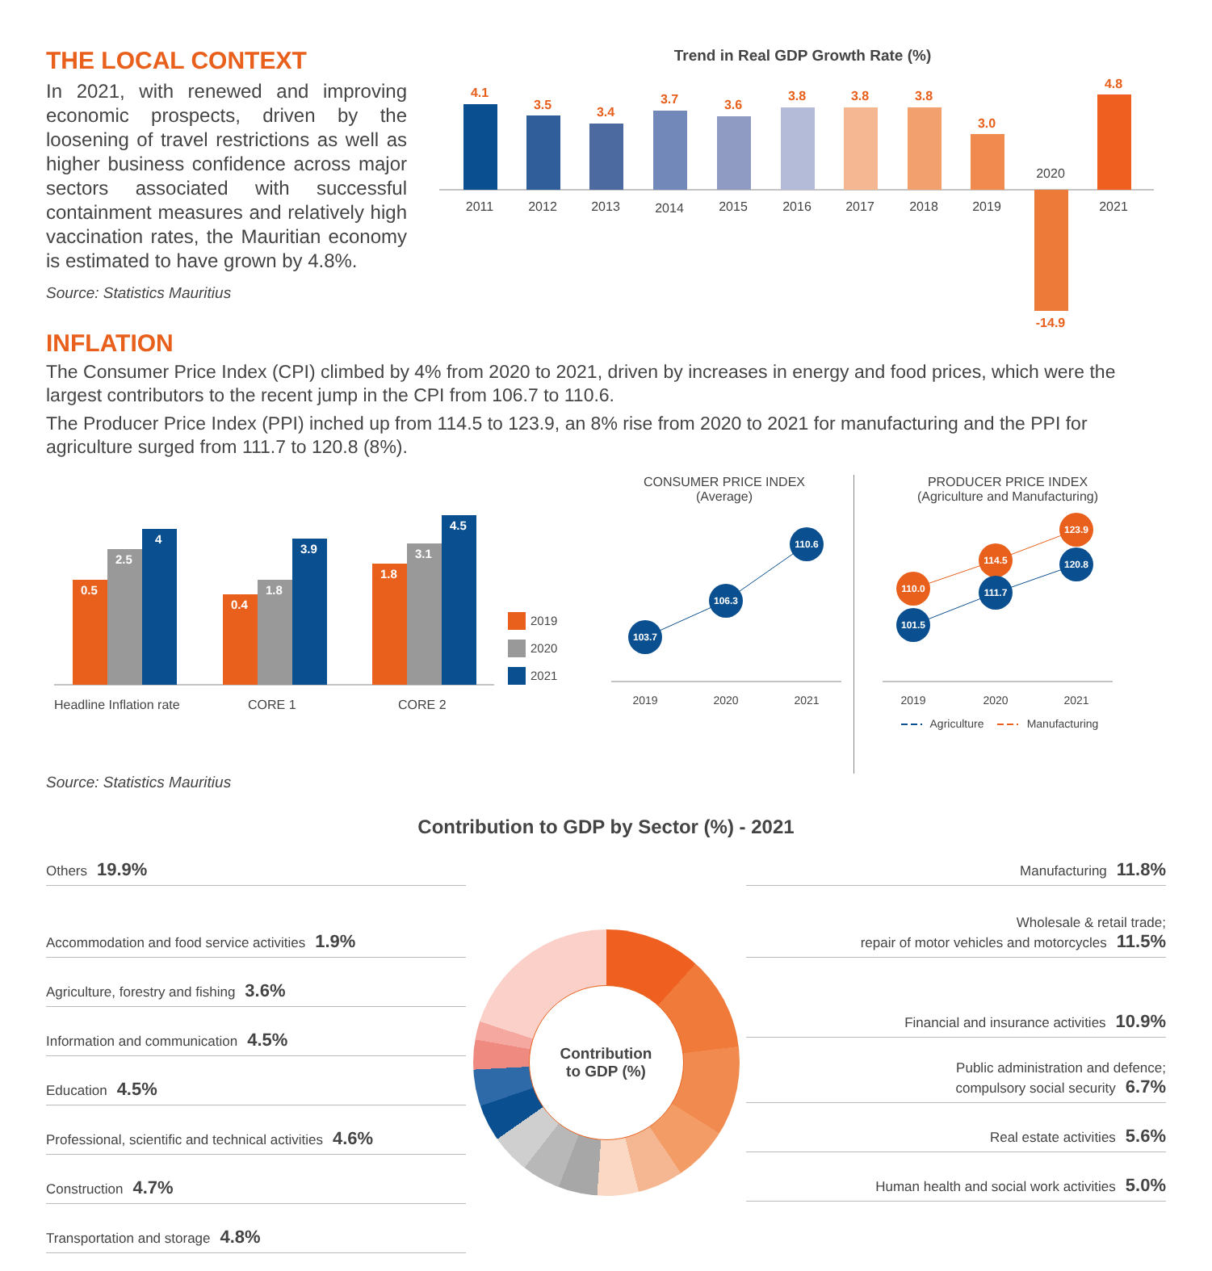THE LOCAL CONTEXT
In 2021, with renewed and improving economic prospects, driven by the loosening of travel restrictions as well as higher business confidence across major sectors associated with successful containment measures and relatively high vaccination rates, the Mauritian economy is estimated to have grown by 4.8%.
Source: Statistics Mauritius
Trend in Real GDP Growth Rate (%)
4.1
3.5
3.4
3.7
3.6
3.8
3.8
3.8
3.0
-14.9
4.8
2011
2012
2013
2014
2015
2016
2017
2018
2019
2020
2021
INFLATION
The Consumer Price Index (CPI) climbed by 4% from 2020 to 2021, driven by increases in energy and food prices, which were the largest contributors to the recent jump in the CPI from 106.7 to 110.6.
The Producer Price Index (PPI) inched up from 114.5 to 123.9, an 8% rise from 2020 to 2021 for manufacturing and the PPI for agriculture surged from 111.7 to 120.8 (8%).
0.5
2.5
4
0.4
1.8
3.9
1.8
3.1
4.5
Headline Inflation rate
CORE 1
CORE 2
2019
2020
2021
CONSUMER PRICE INDEX
(Average)
103.7
106.3
110.6
2019
2020
2021
PRODUCER PRICE INDEX
(Agriculture and Manufacturing)
110.0
114.5
123.9
101.5
111.7
120.8
2019
2020
2021
Agriculture
Manufacturing
Source: Statistics Mauritius
Contribution to GDP by Sector (%) - 2021
Others 19.9%
Accommodation and food service activities 1.9%
Agriculture, forestry and fishing 3.6%
Information and communication 4.5%
Education 4.5%
Professional, scientific and technical activities 4.6%
Construction 4.7%
Transportation and storage 4.8%
Contribution
to GDP (%)
Manufacturing 11.8%
Wholesale & retail trade;
repair of motor vehicles and motorcycles 11.5%
Financial and insurance activities 10.9%
Public administration and defence;
compulsory social security 6.7%
Real estate activities 5.6%
Human health and social work activities 5.0%